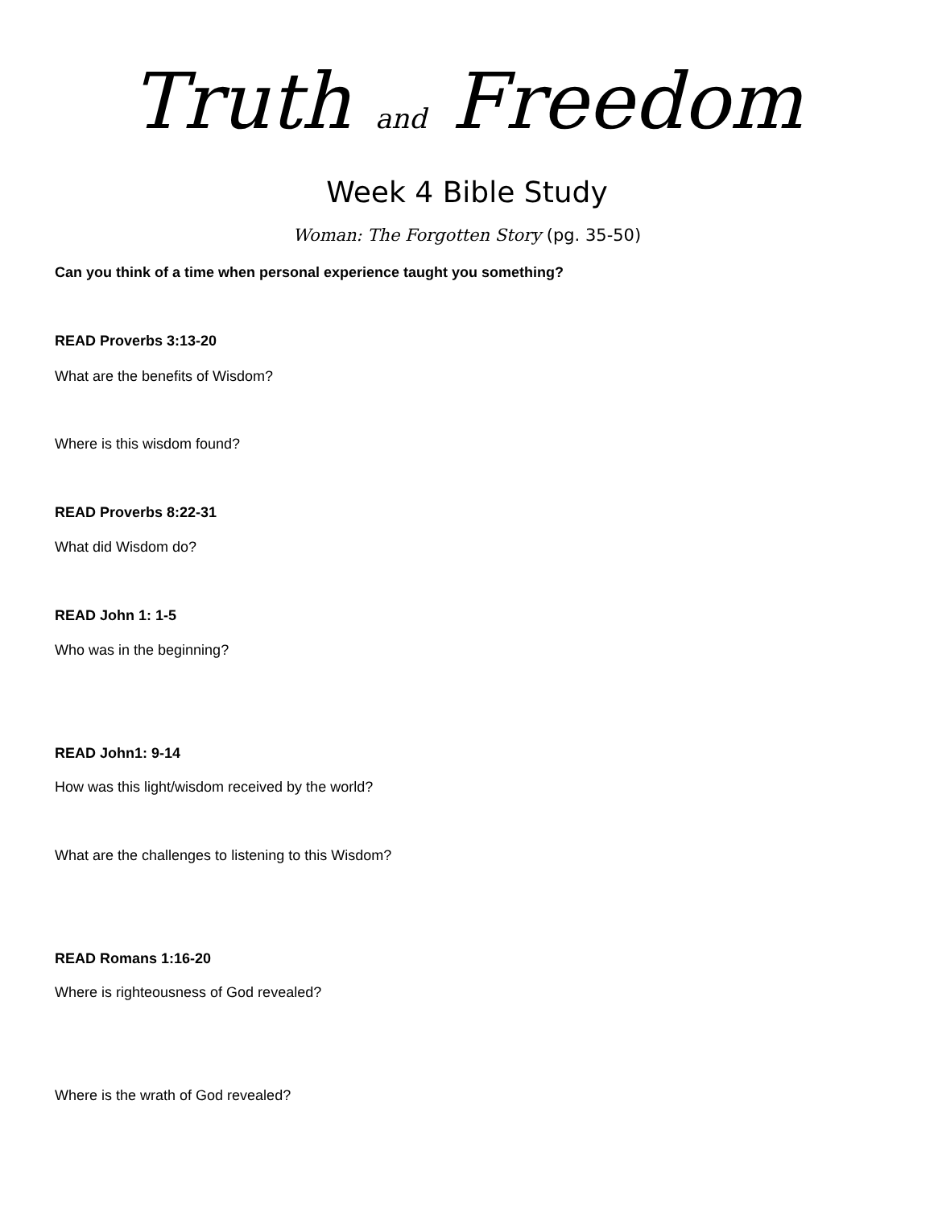Truth and Freedom
Week 4 Bible Study
Woman: The Forgotten Story (pg. 35-50)
Can you think of a time when personal experience taught you something?
READ Proverbs 3:13-20
What are the benefits of Wisdom?
Where is this wisdom found?
READ Proverbs 8:22-31
What did Wisdom do?
READ John 1: 1-5
Who was in the beginning?
READ John1: 9-14
How was this light/wisdom received by the world?
What are the challenges to listening to this Wisdom?
READ Romans 1:16-20
Where is righteousness of God revealed?
Where is the wrath of God revealed?